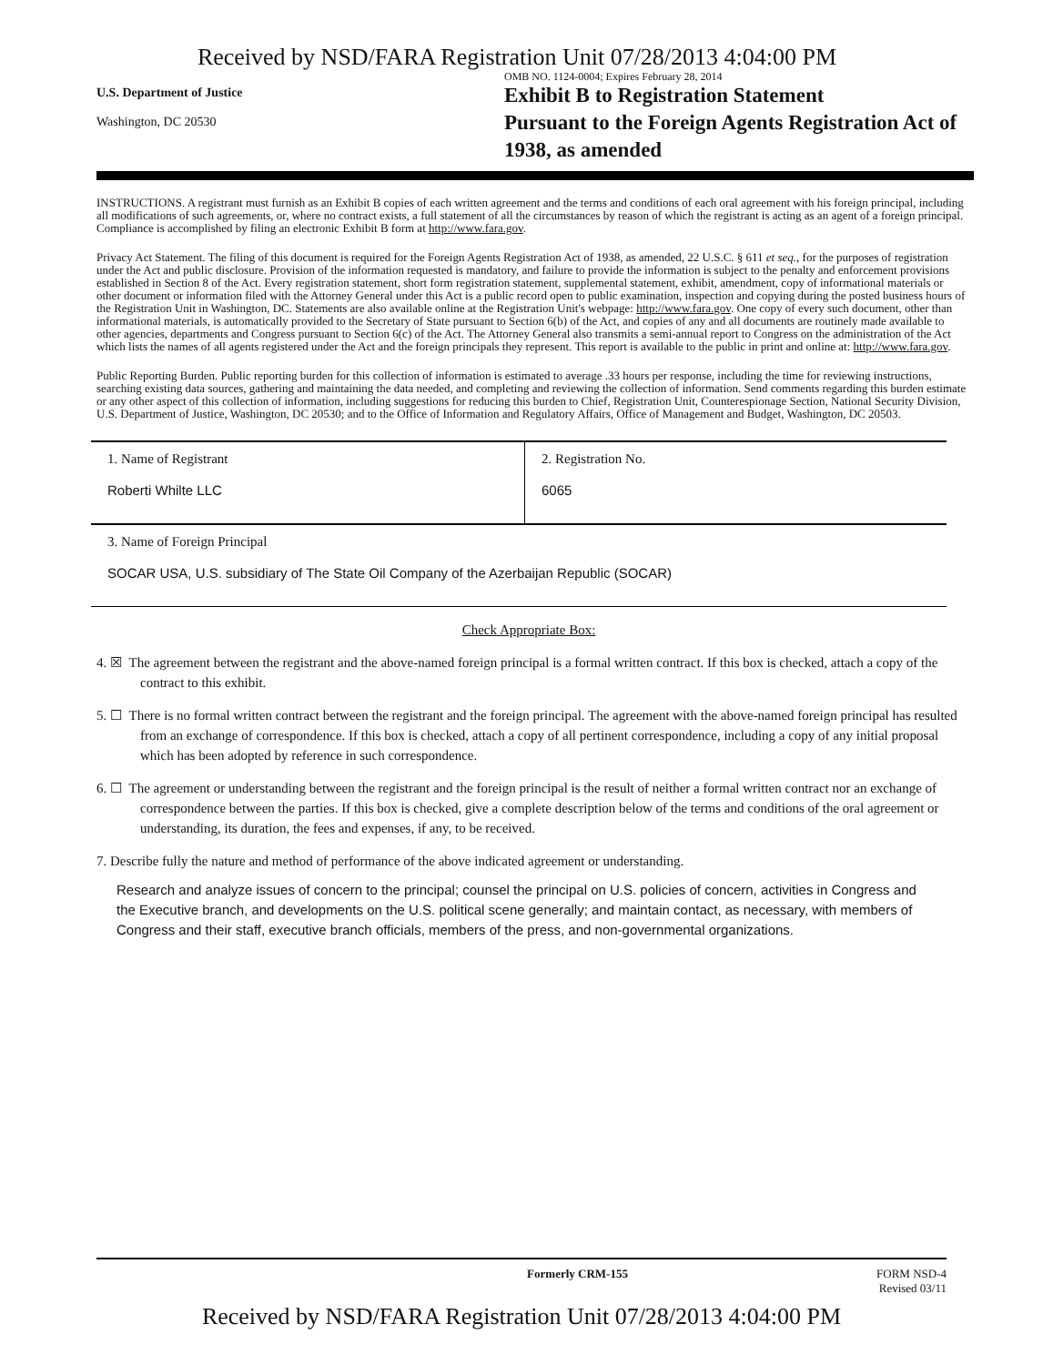Received by NSD/FARA Registration Unit 07/28/2013 4:04:00 PM
U.S. Department of Justice
Washington, DC 20530
OMB NO. 1124-0004; Expires February 28, 2014
Exhibit B to Registration Statement
Pursuant to the Foreign Agents Registration Act of
1938, as amended
INSTRUCTIONS. A registrant must furnish as an Exhibit B copies of each written agreement and the terms and conditions of each oral agreement with his foreign principal, including all modifications of such agreements, or, where no contract exists, a full statement of all the circumstances by reason of which the registrant is acting as an agent of a foreign principal. Compliance is accomplished by filing an electronic Exhibit B form at http://www.fara.gov.
Privacy Act Statement. The filing of this document is required for the Foreign Agents Registration Act of 1938, as amended, 22 U.S.C. § 611 et seq., for the purposes of registration under the Act and public disclosure. Provision of the information requested is mandatory, and failure to provide the information is subject to the penalty and enforcement provisions established in Section 8 of the Act. Every registration statement, short form registration statement, supplemental statement, exhibit, amendment, copy of informational materials or other document or information filed with the Attorney General under this Act is a public record open to public examination, inspection and copying during the posted business hours of the Registration Unit in Washington, DC. Statements are also available online at the Registration Unit's webpage: http://www.fara.gov. One copy of every such document, other than informational materials, is automatically provided to the Secretary of State pursuant to Section 6(b) of the Act, and copies of any and all documents are routinely made available to other agencies, departments and Congress pursuant to Section 6(c) of the Act. The Attorney General also transmits a semi-annual report to Congress on the administration of the Act which lists the names of all agents registered under the Act and the foreign principals they represent. This report is available to the public in print and online at: http://www.fara.gov.
Public Reporting Burden. Public reporting burden for this collection of information is estimated to average .33 hours per response, including the time for reviewing instructions, searching existing data sources, gathering and maintaining the data needed, and completing and reviewing the collection of information. Send comments regarding this burden estimate or any other aspect of this collection of information, including suggestions for reducing this burden to Chief, Registration Unit, Counterespionage Section, National Security Division, U.S. Department of Justice, Washington, DC 20530; and to the Office of Information and Regulatory Affairs, Office of Management and Budget, Washington, DC 20503.
| 1. Name of Registrant Roberti Whilte LLC | 2. Registration No. 6065 |
| 3. Name of Foreign Principal SOCAR USA, U.S. subsidiary of The State Oil Company of the Azerbaijan Republic (SOCAR) | |
Check Appropriate Box:
4. ☒ The agreement between the registrant and the above-named foreign principal is a formal written contract. If this box is checked, attach a copy of the contract to this exhibit.
5. ☐ There is no formal written contract between the registrant and the foreign principal. The agreement with the above-named foreign principal has resulted from an exchange of correspondence. If this box is checked, attach a copy of all pertinent correspondence, including a copy of any initial proposal which has been adopted by reference in such correspondence.
6. ☐ The agreement or understanding between the registrant and the foreign principal is the result of neither a formal written contract nor an exchange of correspondence between the parties. If this box is checked, give a complete description below of the terms and conditions of the oral agreement or understanding, its duration, the fees and expenses, if any, to be received.
7. Describe fully the nature and method of performance of the above indicated agreement or understanding.
Research and analyze issues of concern to the principal; counsel the principal on U.S. policies of concern, activities in Congress and the Executive branch, and developments on the U.S. political scene generally; and maintain contact, as necessary, with members of Congress and their staff, executive branch officials, members of the press, and non-governmental organizations.
Formerly CRM-155 FORM NSD-4
Revised 03/11
Received by NSD/FARA Registration Unit 07/28/2013 4:04:00 PM